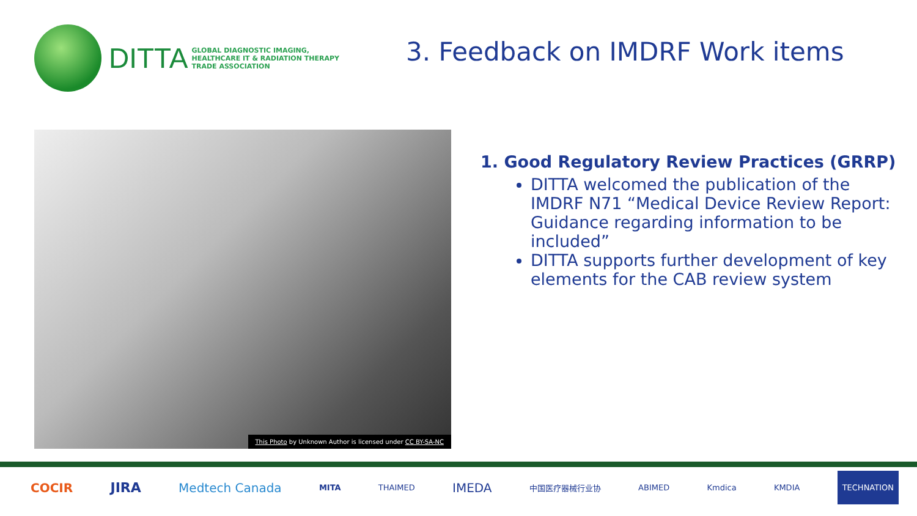DITTA
GLOBAL DIAGNOSTIC IMAGING,
HEALTHCARE IT & RADIATION THERAPY
TRADE ASSOCIATION
3. Feedback on IMDRF Work items
This Photo by Unknown Author is licensed under CC BY-SA-NC
1. Good Regulatory Review Practices (GRRP)
DITTA welcomed the publication of the IMDRF N71 “Medical Device Review Report: Guidance regarding information to be included”
DITTA supports further development of key elements for the CAB review system
COCIR JIRA Medtech Canada MITA THAIMED IMEDA 中国医疗器械行业协 ABIMED Kmdica KMDIA TECHNATION